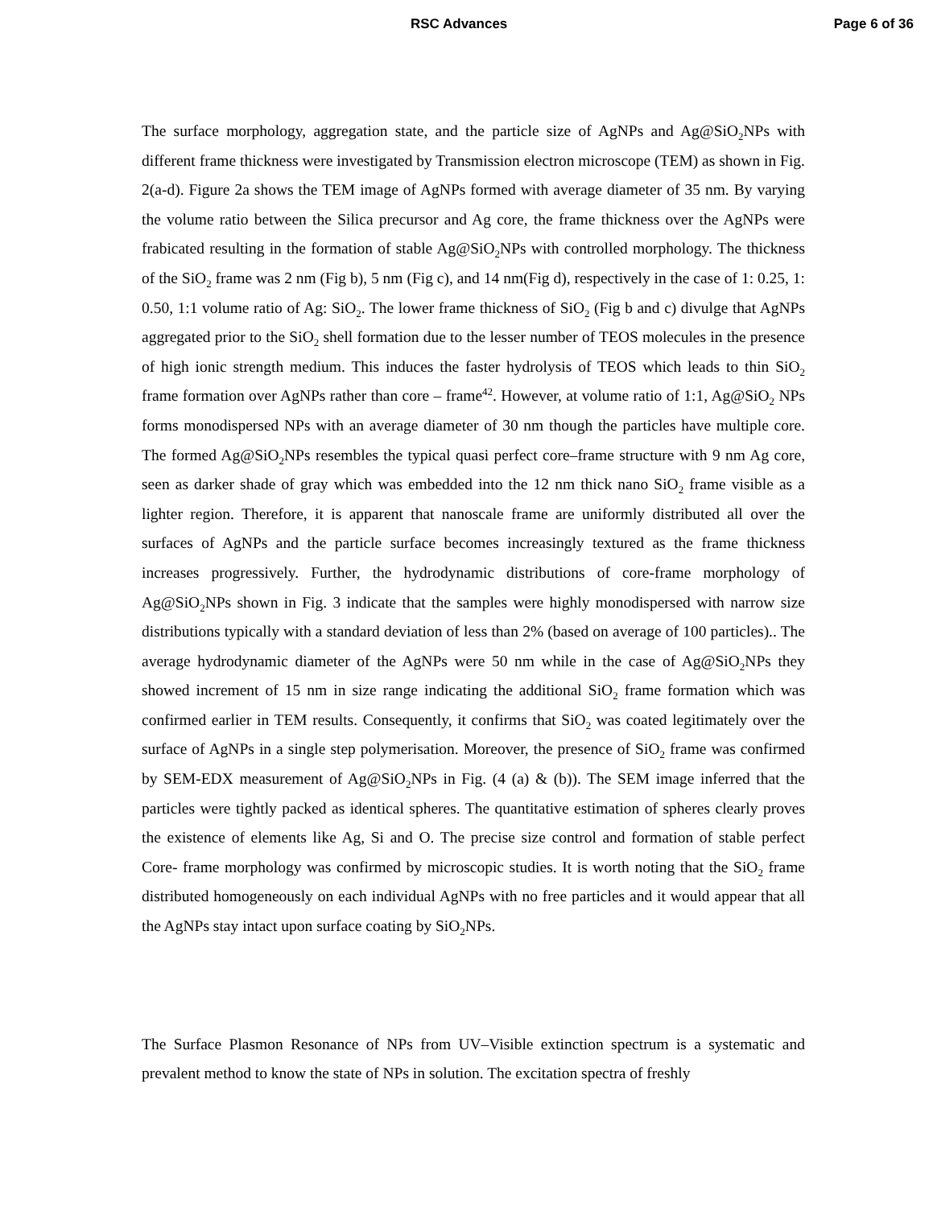RSC Advances Page 6 of 36
The surface morphology, aggregation state, and the particle size of AgNPs and Ag@SiO<sub>2</sub>NPs with different frame thickness were investigated by Transmission electron microscope (TEM) as shown in Fig. 2(a-d). Figure 2a shows the TEM image of AgNPs formed with average diameter of 35 nm. By varying the volume ratio between the Silica precursor and Ag core, the frame thickness over the AgNPs were frabicated resulting in the formation of stable Ag@SiO<sub>2</sub>NPs with controlled morphology. The thickness of the SiO<sub>2</sub> frame was 2 nm (Fig b), 5 nm (Fig c), and 14 nm(Fig d), respectively in the case of 1: 0.25, 1: 0.50, 1:1 volume ratio of Ag: SiO<sub>2</sub>. The lower frame thickness of SiO<sub>2</sub> (Fig b and c) divulge that AgNPs aggregated prior to the SiO<sub>2</sub> shell formation due to the lesser number of TEOS molecules in the presence of high ionic strength medium. This induces the faster hydrolysis of TEOS which leads to thin SiO<sub>2</sub> frame formation over AgNPs rather than core – frame<sup>42</sup>. However, at volume ratio of 1:1, Ag@SiO<sub>2</sub> NPs forms monodispersed NPs with an average diameter of 30 nm though the particles have multiple core. The formed Ag@SiO<sub>2</sub>NPs resembles the typical quasi perfect core–frame structure with 9 nm Ag core, seen as darker shade of gray which was embedded into the 12 nm thick nano SiO<sub>2</sub> frame visible as a lighter region. Therefore, it is apparent that nanoscale frame are uniformly distributed all over the surfaces of AgNPs and the particle surface becomes increasingly textured as the frame thickness increases progressively. Further, the hydrodynamic distributions of core-frame morphology of Ag@SiO<sub>2</sub>NPs shown in Fig. 3 indicate that the samples were highly monodispersed with narrow size distributions typically with a standard deviation of less than 2% (based on average of 100 particles).. The average hydrodynamic diameter of the AgNPs were 50 nm while in the case of Ag@SiO<sub>2</sub>NPs they showed increment of 15 nm in size range indicating the additional SiO<sub>2</sub> frame formation which was confirmed earlier in TEM results. Consequently, it confirms that SiO<sub>2</sub> was coated legitimately over the surface of AgNPs in a single step polymerisation. Moreover, the presence of SiO<sub>2</sub> frame was confirmed by SEM-EDX measurement of Ag@SiO<sub>2</sub>NPs in Fig. (4 (a) & (b)). The SEM image inferred that the particles were tightly packed as identical spheres. The quantitative estimation of spheres clearly proves the existence of elements like Ag, Si and O. The precise size control and formation of stable perfect Core- frame morphology was confirmed by microscopic studies. It is worth noting that the SiO<sub>2</sub> frame distributed homogeneously on each individual AgNPs with no free particles and it would appear that all the AgNPs stay intact upon surface coating by SiO<sub>2</sub>NPs.
The Surface Plasmon Resonance of NPs from UV–Visible extinction spectrum is a systematic and prevalent method to know the state of NPs in solution. The excitation spectra of freshly